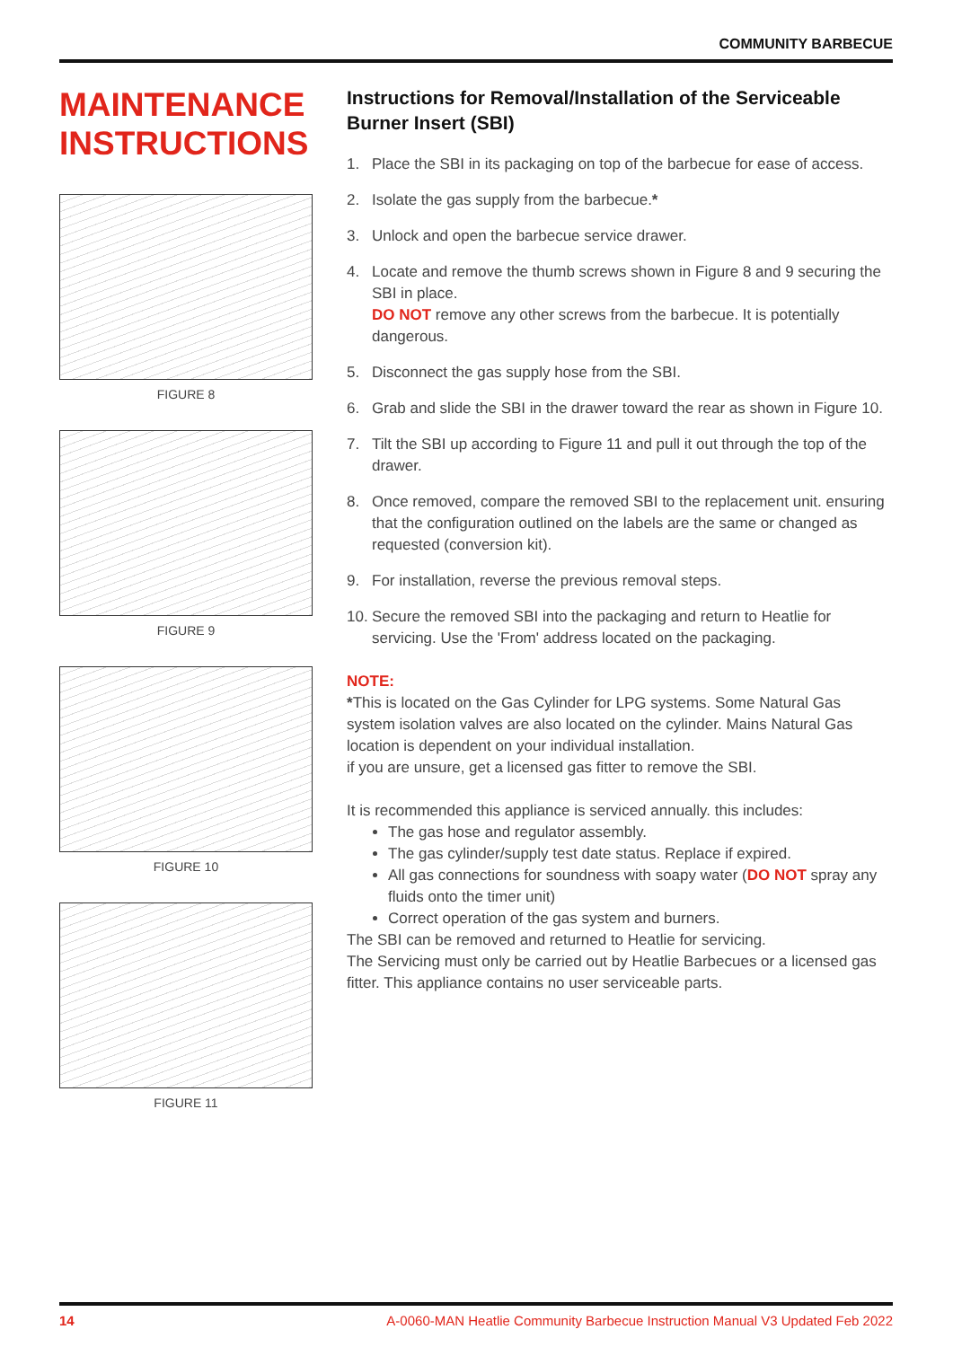COMMUNITY BARBECUE
MAINTENANCE INSTRUCTIONS
FIGURE 8
FIGURE 9
FIGURE 10
FIGURE 11
Instructions for Removal/Installation of the Serviceable Burner Insert (SBI)
1. Place the SBI in its packaging on top of the barbecue for ease of access.
2. Isolate the gas supply from the barbecue.*
3. Unlock and open the barbecue service drawer.
4. Locate and remove the thumb screws shown in Figure 8 and 9 securing the SBI in place.
DO NOT remove any other screws from the barbecue. It is potentially dangerous.
5. Disconnect the gas supply hose from the SBI.
6. Grab and slide the SBI in the drawer toward the rear as shown in Figure 10.
7. Tilt the SBI up according to Figure 11 and pull it out through the top of the drawer.
8. Once removed, compare the removed SBI to the replacement unit. ensuring that the configuration outlined on the labels are the same or changed as requested (conversion kit).
9. For installation, reverse the previous removal steps.
10. Secure the removed SBI into the packaging and return to Heatlie for servicing. Use the 'From' address located on the packaging.
NOTE:
*This is located on the Gas Cylinder for LPG systems. Some Natural Gas system isolation valves are also located on the cylinder. Mains Natural Gas location is dependent on your individual installation.
if you are unsure, get a licensed gas fitter to remove the SBI.
It is recommended this appliance is serviced annually. this includes:
The gas hose and regulator assembly.
The gas cylinder/supply test date status. Replace if expired.
All gas connections for soundness with soapy water (DO NOT spray any fluids onto the timer unit)
Correct operation of the gas system and burners.
The SBI can be removed and returned to Heatlie for servicing.
The Servicing must only be carried out by Heatlie Barbecues or a licensed gas fitter. This appliance contains no user serviceable parts.
14 A-0060-MAN Heatlie Community Barbecue Instruction Manual V3 Updated Feb 2022